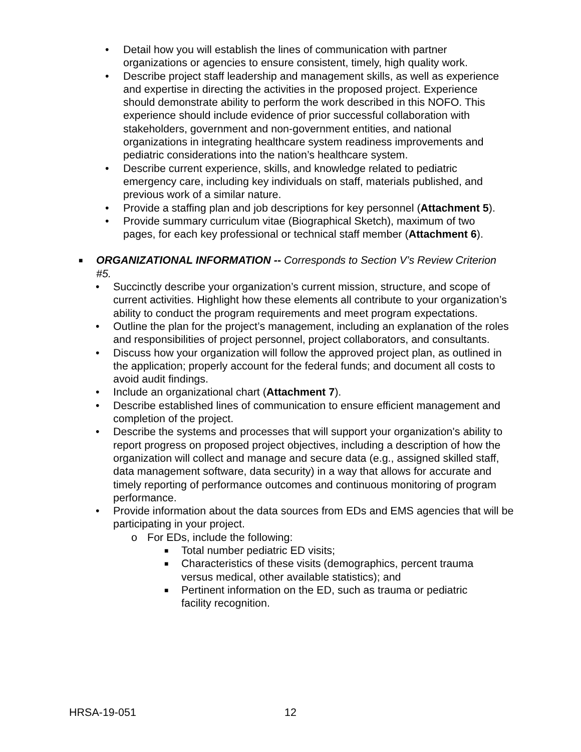• Detail how you will establish the lines of communication with partner organizations or agencies to ensure consistent, timely, high quality work.
• Describe project staff leadership and management skills, as well as experience and expertise in directing the activities in the proposed project. Experience should demonstrate ability to perform the work described in this NOFO. This experience should include evidence of prior successful collaboration with stakeholders, government and non-government entities, and national organizations in integrating healthcare system readiness improvements and pediatric considerations into the nation’s healthcare system.
• Describe current experience, skills, and knowledge related to pediatric emergency care, including key individuals on staff, materials published, and previous work of a similar nature.
• Provide a staffing plan and job descriptions for key personnel (Attachment 5).
• Provide summary curriculum vitae (Biographical Sketch), maximum of two pages, for each key professional or technical staff member (Attachment 6).
■ ORGANIZATIONAL INFORMATION -- Corresponds to Section V’s Review Criterion #5.
• Succinctly describe your organization’s current mission, structure, and scope of current activities. Highlight how these elements all contribute to your organization’s ability to conduct the program requirements and meet program expectations.
• Outline the plan for the project’s management, including an explanation of the roles and responsibilities of project personnel, project collaborators, and consultants.
• Discuss how your organization will follow the approved project plan, as outlined in the application; properly account for the federal funds; and document all costs to avoid audit findings.
• Include an organizational chart (Attachment 7).
• Describe established lines of communication to ensure efficient management and completion of the project.
• Describe the systems and processes that will support your organization's ability to report progress on proposed project objectives, including a description of how the organization will collect and manage and secure data (e.g., assigned skilled staff, data management software, data security) in a way that allows for accurate and timely reporting of performance outcomes and continuous monitoring of program performance.
• Provide information about the data sources from EDs and EMS agencies that will be participating in your project.
o For EDs, include the following:
■ Total number pediatric ED visits;
■ Characteristics of these visits (demographics, percent trauma versus medical, other available statistics); and
■ Pertinent information on the ED, such as trauma or pediatric facility recognition.
HRSA-19-051 12